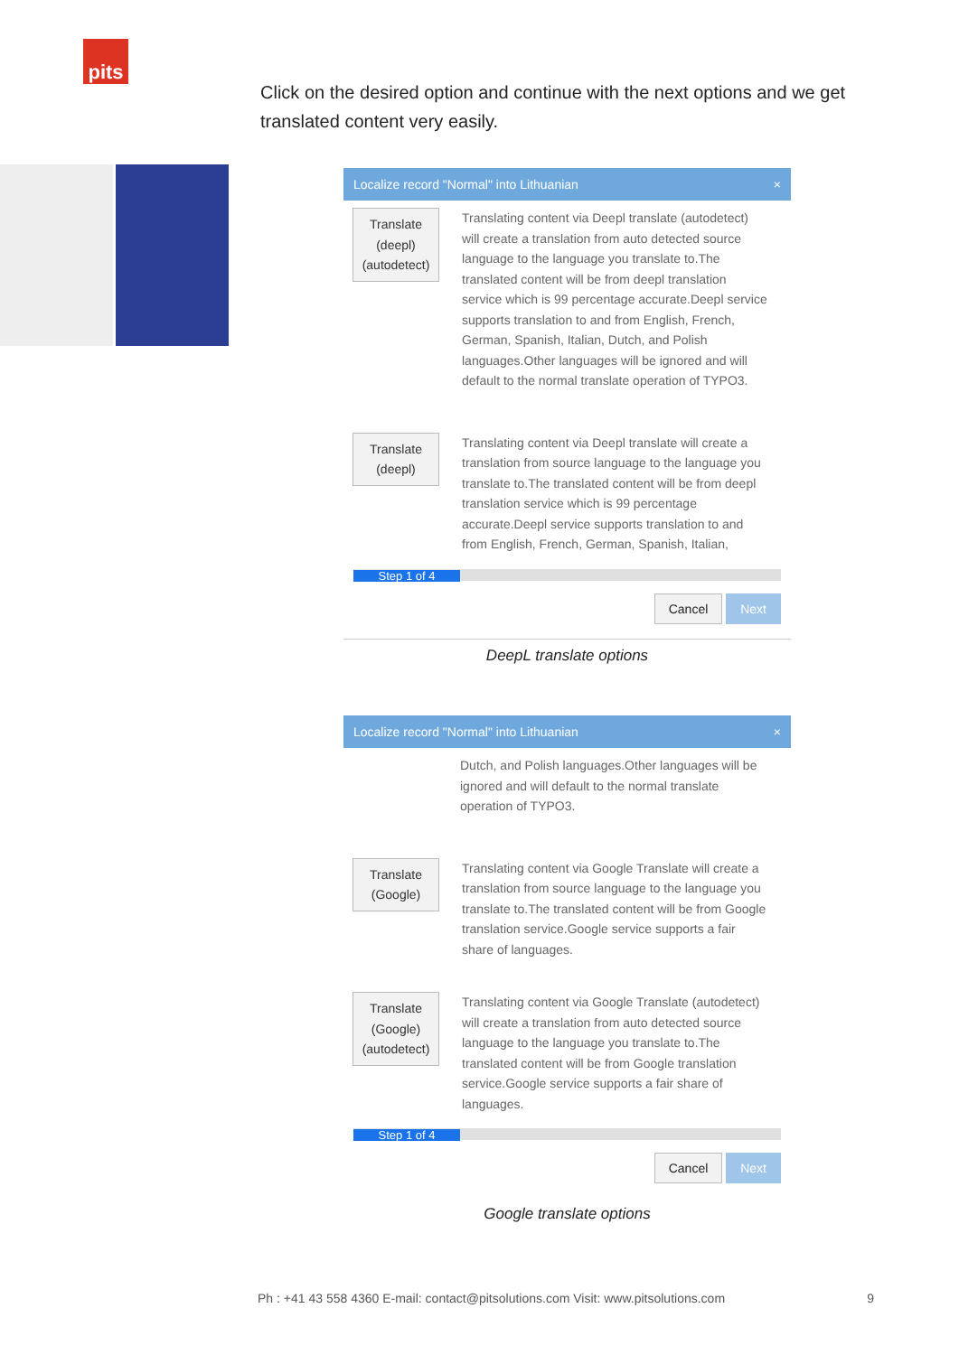pits
Click on the desired option and continue with the next options and we get translated content very easily.
Localize record "Normal" into Lithuanian ×
Translate (deepl) (autodetect)
Translating content via Deepl translate (autodetect) will create a translation from auto detected source language to the language you translate to.The translated content will be from deepl translation service which is 99 percentage accurate.Deepl service supports translation to and from English, French, German, Spanish, Italian, Dutch, and Polish languages.Other languages will be ignored and will default to the normal translate operation of TYPO3.
Translate (deepl)
Translating content via Deepl translate will create a translation from source language to the language you translate to.The translated content will be from deepl translation service which is 99 percentage accurate.Deepl service supports translation to and from English, French, German, Spanish, Italian,
Step 1 of 4
Cancel Next
DeepL translate options
Localize record "Normal" into Lithuanian ×
Dutch, and Polish languages.Other languages will be ignored and will default to the normal translate operation of TYPO3.
Translate (Google)
Translating content via Google Translate will create a translation from source language to the language you translate to.The translated content will be from Google translation service.Google service supports a fair share of languages.
Translate (Google) (autodetect)
Translating content via Google Translate (autodetect) will create a translation from auto detected source language to the language you translate to.The translated content will be from Google translation service.Google service supports a fair share of languages.
Step 1 of 4
Cancel Next
Google translate options
Ph : +41 43 558 4360 E-mail: contact@pitsolutions.com Visit: www.pitsolutions.com 9